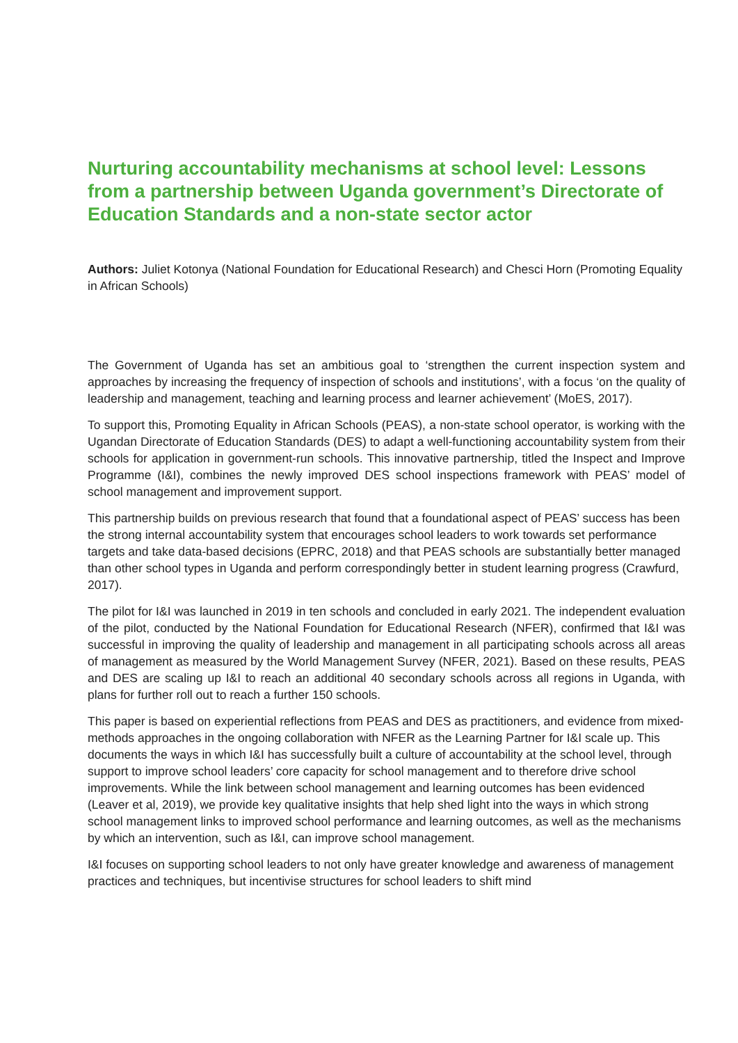Nurturing accountability mechanisms at school level: Lessons from a partnership between Uganda government’s Directorate of Education Standards and a non-state sector actor
Authors: Juliet Kotonya (National Foundation for Educational Research) and Chesci Horn (Promoting Equality in African Schools)
The Government of Uganda has set an ambitious goal to ‘strengthen the current inspection system and approaches by increasing the frequency of inspection of schools and institutions’, with a focus ‘on the quality of leadership and management, teaching and learning process and learner achievement’ (MoES, 2017).
To support this, Promoting Equality in African Schools (PEAS), a non-state school operator, is working with the Ugandan Directorate of Education Standards (DES) to adapt a well-functioning accountability system from their schools for application in government-run schools. This innovative partnership, titled the Inspect and Improve Programme (I&I), combines the newly improved DES school inspections framework with PEAS’ model of school management and improvement support.
This partnership builds on previous research that found that a foundational aspect of PEAS’ success has been the strong internal accountability system that encourages school leaders to work towards set performance targets and take data-based decisions (EPRC, 2018) and that PEAS schools are substantially better managed than other school types in Uganda and perform correspondingly better in student learning progress (Crawfurd, 2017).
The pilot for I&I was launched in 2019 in ten schools and concluded in early 2021. The independent evaluation of the pilot, conducted by the National Foundation for Educational Research (NFER), confirmed that I&I was successful in improving the quality of leadership and management in all participating schools across all areas of management as measured by the World Management Survey (NFER, 2021). Based on these results, PEAS and DES are scaling up I&I to reach an additional 40 secondary schools across all regions in Uganda, with plans for further roll out to reach a further 150 schools.
This paper is based on experiential reflections from PEAS and DES as practitioners, and evidence from mixed-methods approaches in the ongoing collaboration with NFER as the Learning Partner for I&I scale up. This documents the ways in which I&I has successfully built a culture of accountability at the school level, through support to improve school leaders’ core capacity for school management and to therefore drive school improvements. While the link between school management and learning outcomes has been evidenced (Leaver et al, 2019), we provide key qualitative insights that help shed light into the ways in which strong school management links to improved school performance and learning outcomes, as well as the mechanisms by which an intervention, such as I&I, can improve school management.
I&I focuses on supporting school leaders to not only have greater knowledge and awareness of management practices and techniques, but incentivise structures for school leaders to shift mind